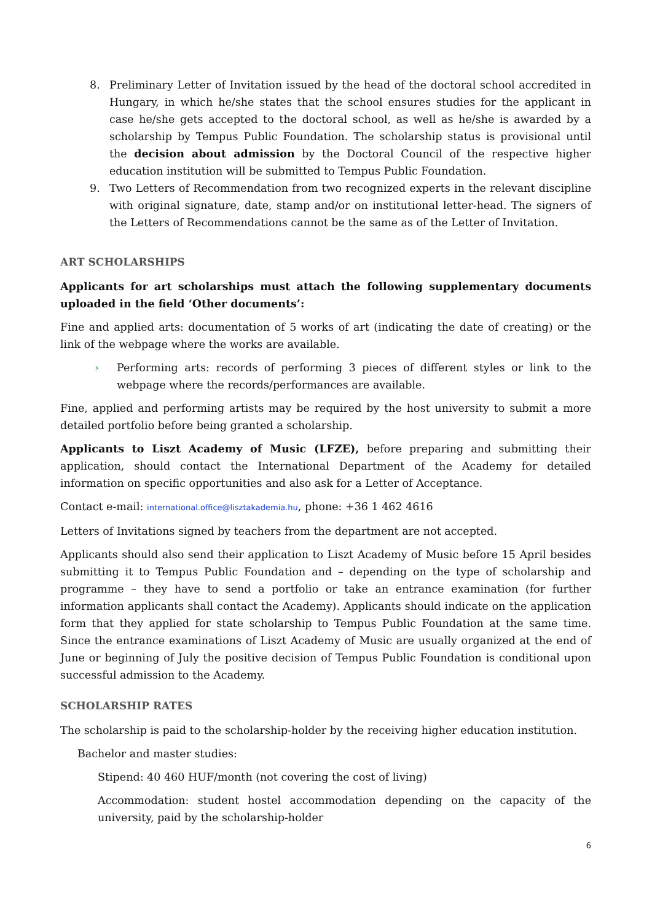8. Preliminary Letter of Invitation issued by the head of the doctoral school accredited in Hungary, in which he/she states that the school ensures studies for the applicant in case he/she gets accepted to the doctoral school, as well as he/she is awarded by a scholarship by Tempus Public Foundation. The scholarship status is provisional until the decision about admission by the Doctoral Council of the respective higher education institution will be submitted to Tempus Public Foundation.
9. Two Letters of Recommendation from two recognized experts in the relevant discipline with original signature, date, stamp and/or on institutional letter-head. The signers of the Letters of Recommendations cannot be the same as of the Letter of Invitation.
ART SCHOLARSHIPS
Applicants for art scholarships must attach the following supplementary documents uploaded in the field ‘Other documents’:
Fine and applied arts: documentation of 5 works of art (indicating the date of creating) or the link of the webpage where the works are available.
› Performing arts: records of performing 3 pieces of different styles or link to the webpage where the records/performances are available.
Fine, applied and performing artists may be required by the host university to submit a more detailed portfolio before being granted a scholarship.
Applicants to Liszt Academy of Music (LFZE), before preparing and submitting their application, should contact the International Department of the Academy for detailed information on specific opportunities and also ask for a Letter of Acceptance.
Contact e-mail: international.office@lisztakademia.hu, phone: +36 1 462 4616
Letters of Invitations signed by teachers from the department are not accepted.
Applicants should also send their application to Liszt Academy of Music before 15 April besides submitting it to Tempus Public Foundation and – depending on the type of scholarship and programme – they have to send a portfolio or take an entrance examination (for further information applicants shall contact the Academy). Applicants should indicate on the application form that they applied for state scholarship to Tempus Public Foundation at the same time. Since the entrance examinations of Liszt Academy of Music are usually organized at the end of June or beginning of July the positive decision of Tempus Public Foundation is conditional upon successful admission to the Academy.
SCHOLARSHIP RATES
The scholarship is paid to the scholarship-holder by the receiving higher education institution.
Bachelor and master studies:
Stipend: 40 460 HUF/month (not covering the cost of living)
Accommodation: student hostel accommodation depending on the capacity of the university, paid by the scholarship-holder
6